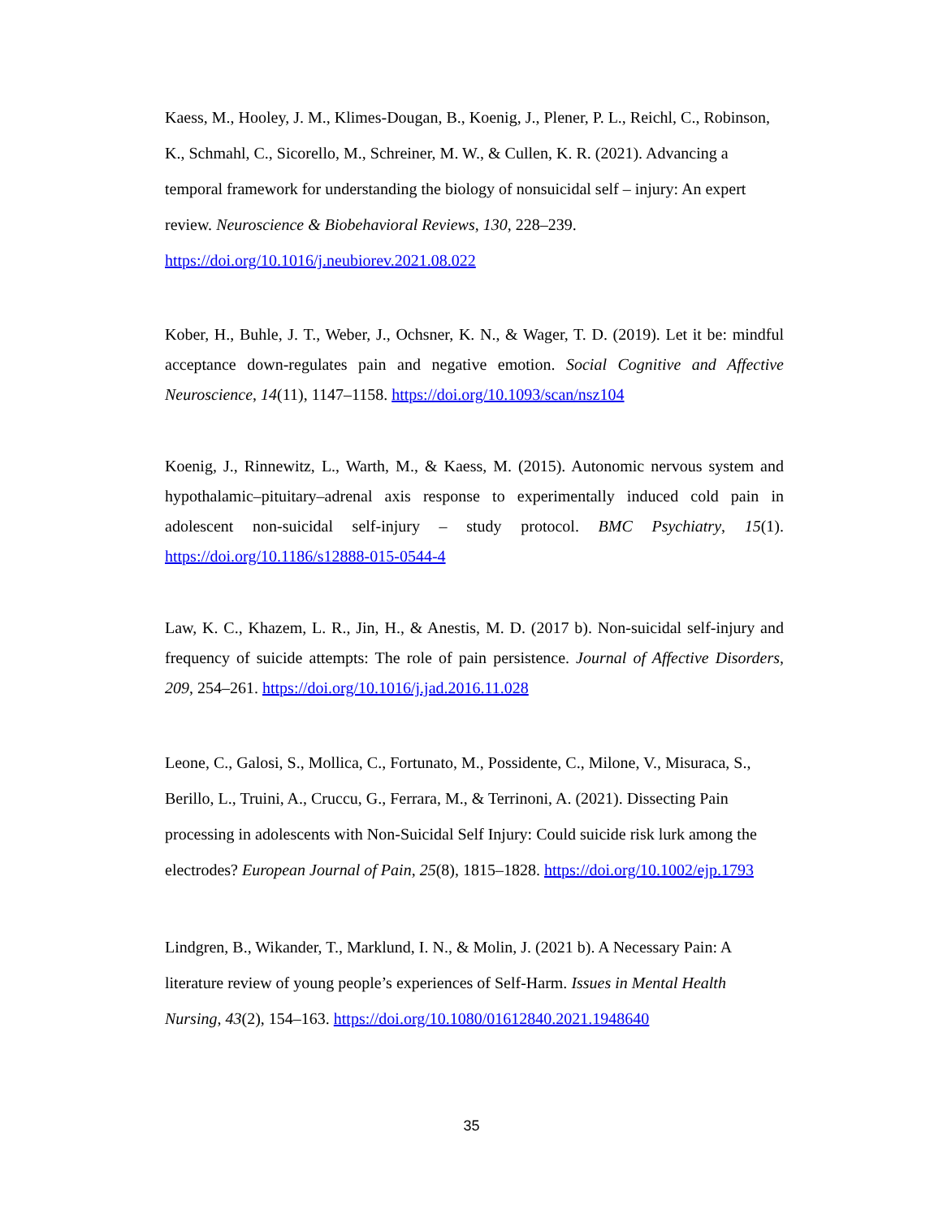Kaess, M., Hooley, J. M., Klimes-Dougan, B., Koenig, J., Plener, P. L., Reichl, C., Robinson, K., Schmahl, C., Sicorello, M., Schreiner, M. W., & Cullen, K. R. (2021). Advancing a temporal framework for understanding the biology of nonsuicidal self – injury: An expert review. Neuroscience & Biobehavioral Reviews, 130, 228–239. https://doi.org/10.1016/j.neubiorev.2021.08.022
Kober, H., Buhle, J. T., Weber, J., Ochsner, K. N., & Wager, T. D. (2019). Let it be: mindful acceptance down-regulates pain and negative emotion. Social Cognitive and Affective Neuroscience, 14(11), 1147–1158. https://doi.org/10.1093/scan/nsz104
Koenig, J., Rinnewitz, L., Warth, M., & Kaess, M. (2015). Autonomic nervous system and hypothalamic–pituitary–adrenal axis response to experimentally induced cold pain in adolescent non-suicidal self-injury – study protocol. BMC Psychiatry, 15(1). https://doi.org/10.1186/s12888-015-0544-4
Law, K. C., Khazem, L. R., Jin, H., & Anestis, M. D. (2017 b). Non-suicidal self-injury and frequency of suicide attempts: The role of pain persistence. Journal of Affective Disorders, 209, 254–261. https://doi.org/10.1016/j.jad.2016.11.028
Leone, C., Galosi, S., Mollica, C., Fortunato, M., Possidente, C., Milone, V., Misuraca, S., Berillo, L., Truini, A., Cruccu, G., Ferrara, M., & Terrinoni, A. (2021). Dissecting Pain processing in adolescents with Non-Suicidal Self Injury: Could suicide risk lurk among the electrodes? European Journal of Pain, 25(8), 1815–1828. https://doi.org/10.1002/ejp.1793
Lindgren, B., Wikander, T., Marklund, I. N., & Molin, J. (2021 b). A Necessary Pain: A literature review of young people’s experiences of Self-Harm. Issues in Mental Health Nursing, 43(2), 154–163. https://doi.org/10.1080/01612840.2021.1948640
35